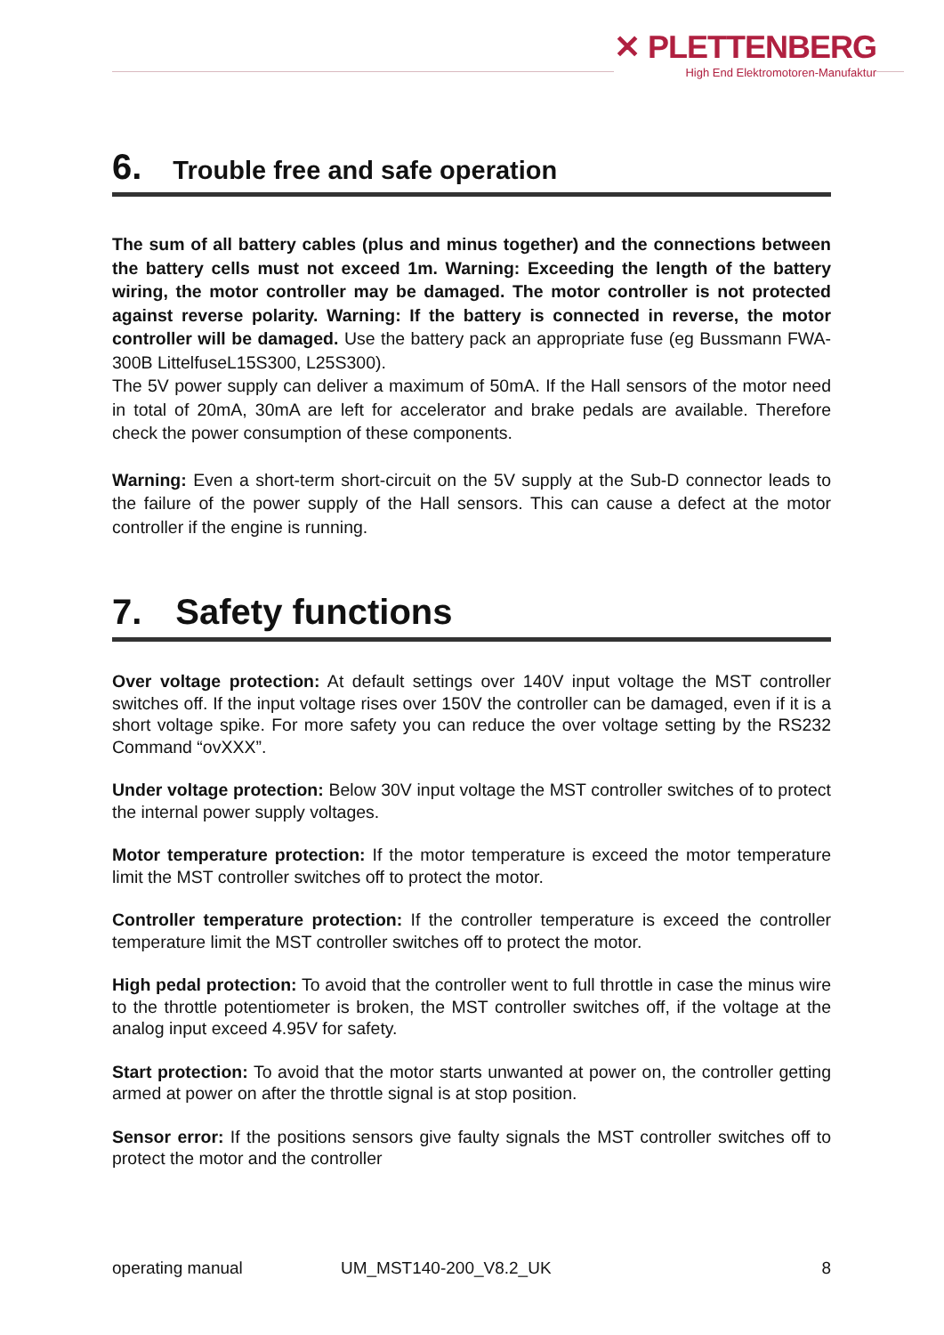✕ PLETTENBERG
High End Elektromotoren-Manufaktur
6. Trouble free and safe operation
The sum of all battery cables (plus and minus together) and the connections between the battery cells must not exceed 1m. Warning: Exceeding the length of the battery wiring, the motor controller may be damaged. The motor controller is not protected against reverse polarity. Warning: If the battery is connected in reverse, the motor controller will be damaged. Use the battery pack an appropriate fuse (eg Bussmann FWA-300B LittelfuseL15S300, L25S300).
The 5V power supply can deliver a maximum of 50mA. If the Hall sensors of the motor need in total of 20mA, 30mA are left for accelerator and brake pedals are available. Therefore check the power consumption of these components.
Warning: Even a short-term short-circuit on the 5V supply at the Sub-D connector leads to the failure of the power supply of the Hall sensors. This can cause a defect at the motor controller if the engine is running.
7. Safety functions
Over voltage protection: At default settings over 140V input voltage the MST controller switches off. If the input voltage rises over 150V the controller can be damaged, even if it is a short voltage spike. For more safety you can reduce the over voltage setting by the RS232 Command “ovXXX”.
Under voltage protection: Below 30V input voltage the MST controller switches of to protect the internal power supply voltages.
Motor temperature protection: If the motor temperature is exceed the motor temperature limit the MST controller switches off to protect the motor.
Controller temperature protection: If the controller temperature is exceed the controller temperature limit the MST controller switches off to protect the motor.
High pedal protection: To avoid that the controller went to full throttle in case the minus wire to the throttle potentiometer is broken, the MST controller switches off, if the voltage at the analog input exceed 4.95V for safety.
Start protection: To avoid that the motor starts unwanted at power on, the controller getting armed at power on after the throttle signal is at stop position.
Sensor error: If the positions sensors give faulty signals the MST controller switches off to protect the motor and the controller
operating manual UM_MST140-200_V8.2_UK 8